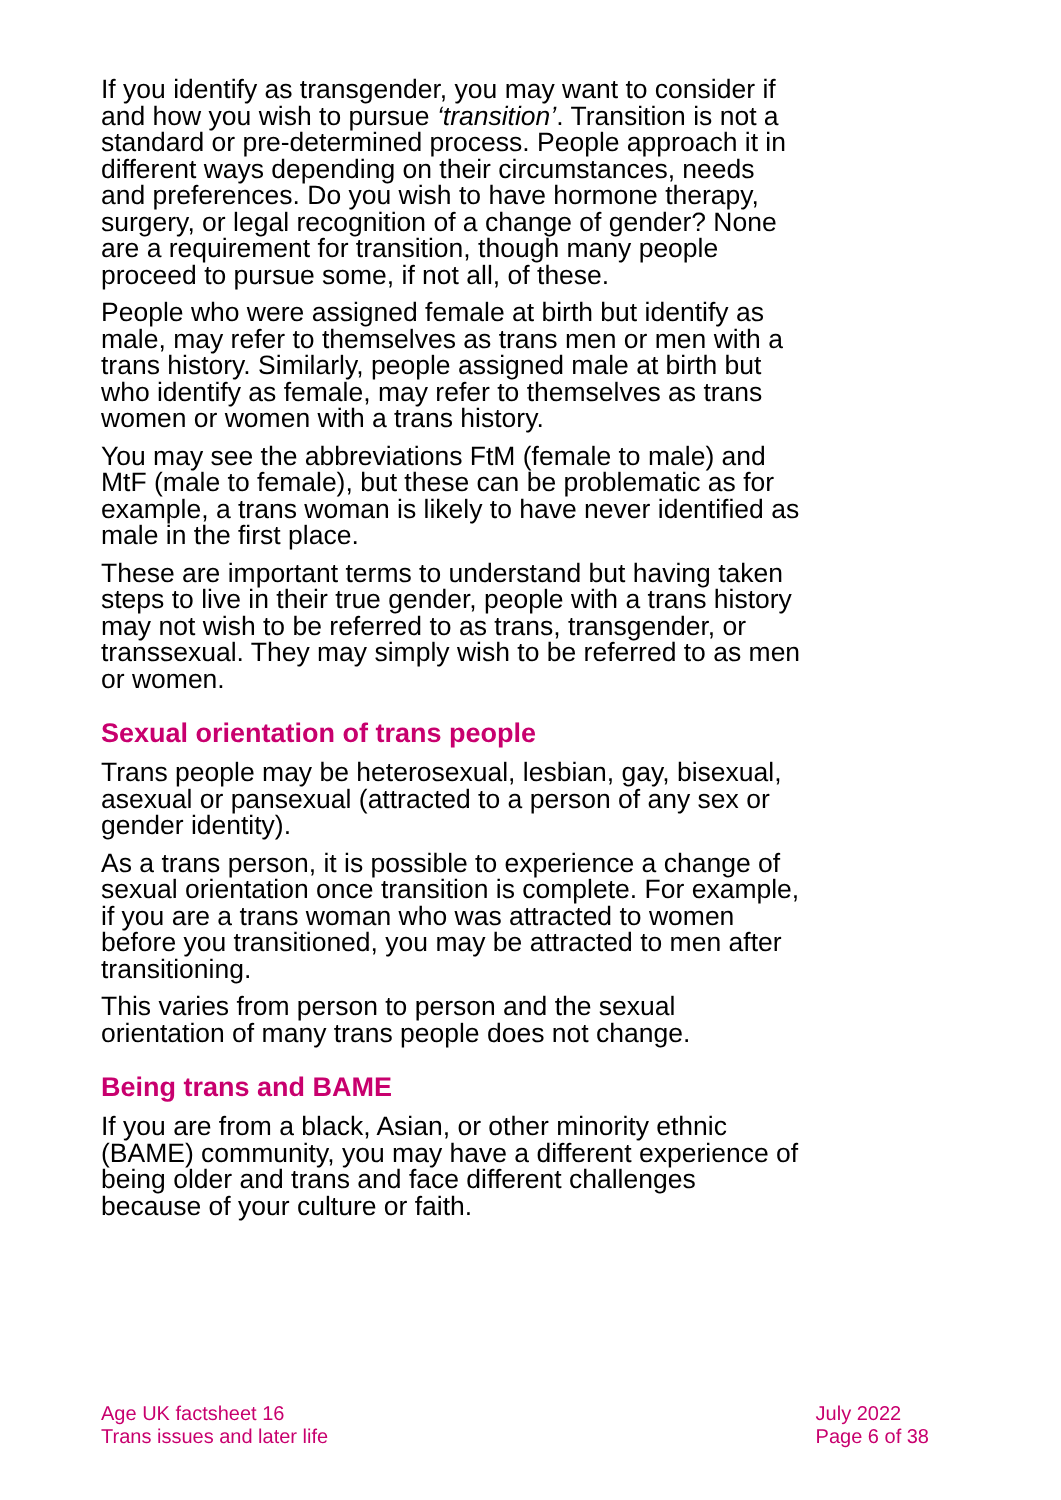If you identify as transgender, you may want to consider if and how you wish to pursue ‘transition’. Transition is not a standard or pre-determined process. People approach it in different ways depending on their circumstances, needs and preferences. Do you wish to have hormone therapy, surgery, or legal recognition of a change of gender? None are a requirement for transition, though many people proceed to pursue some, if not all, of these.
People who were assigned female at birth but identify as male, may refer to themselves as trans men or men with a trans history. Similarly, people assigned male at birth but who identify as female, may refer to themselves as trans women or women with a trans history.
You may see the abbreviations FtM (female to male) and MtF (male to female), but these can be problematic as for example, a trans woman is likely to have never identified as male in the first place.
These are important terms to understand but having taken steps to live in their true gender, people with a trans history may not wish to be referred to as trans, transgender, or transsexual. They may simply wish to be referred to as men or women.
Sexual orientation of trans people
Trans people may be heterosexual, lesbian, gay, bisexual, asexual or pansexual (attracted to a person of any sex or gender identity).
As a trans person, it is possible to experience a change of sexual orientation once transition is complete. For example, if you are a trans woman who was attracted to women before you transitioned, you may be attracted to men after transitioning.
This varies from person to person and the sexual orientation of many trans people does not change.
Being trans and BAME
If you are from a black, Asian, or other minority ethnic (BAME) community, you may have a different experience of being older and trans and face different challenges because of your culture or faith.
Age UK factsheet 16
Trans issues and later life
July 2022
Page 6 of 38